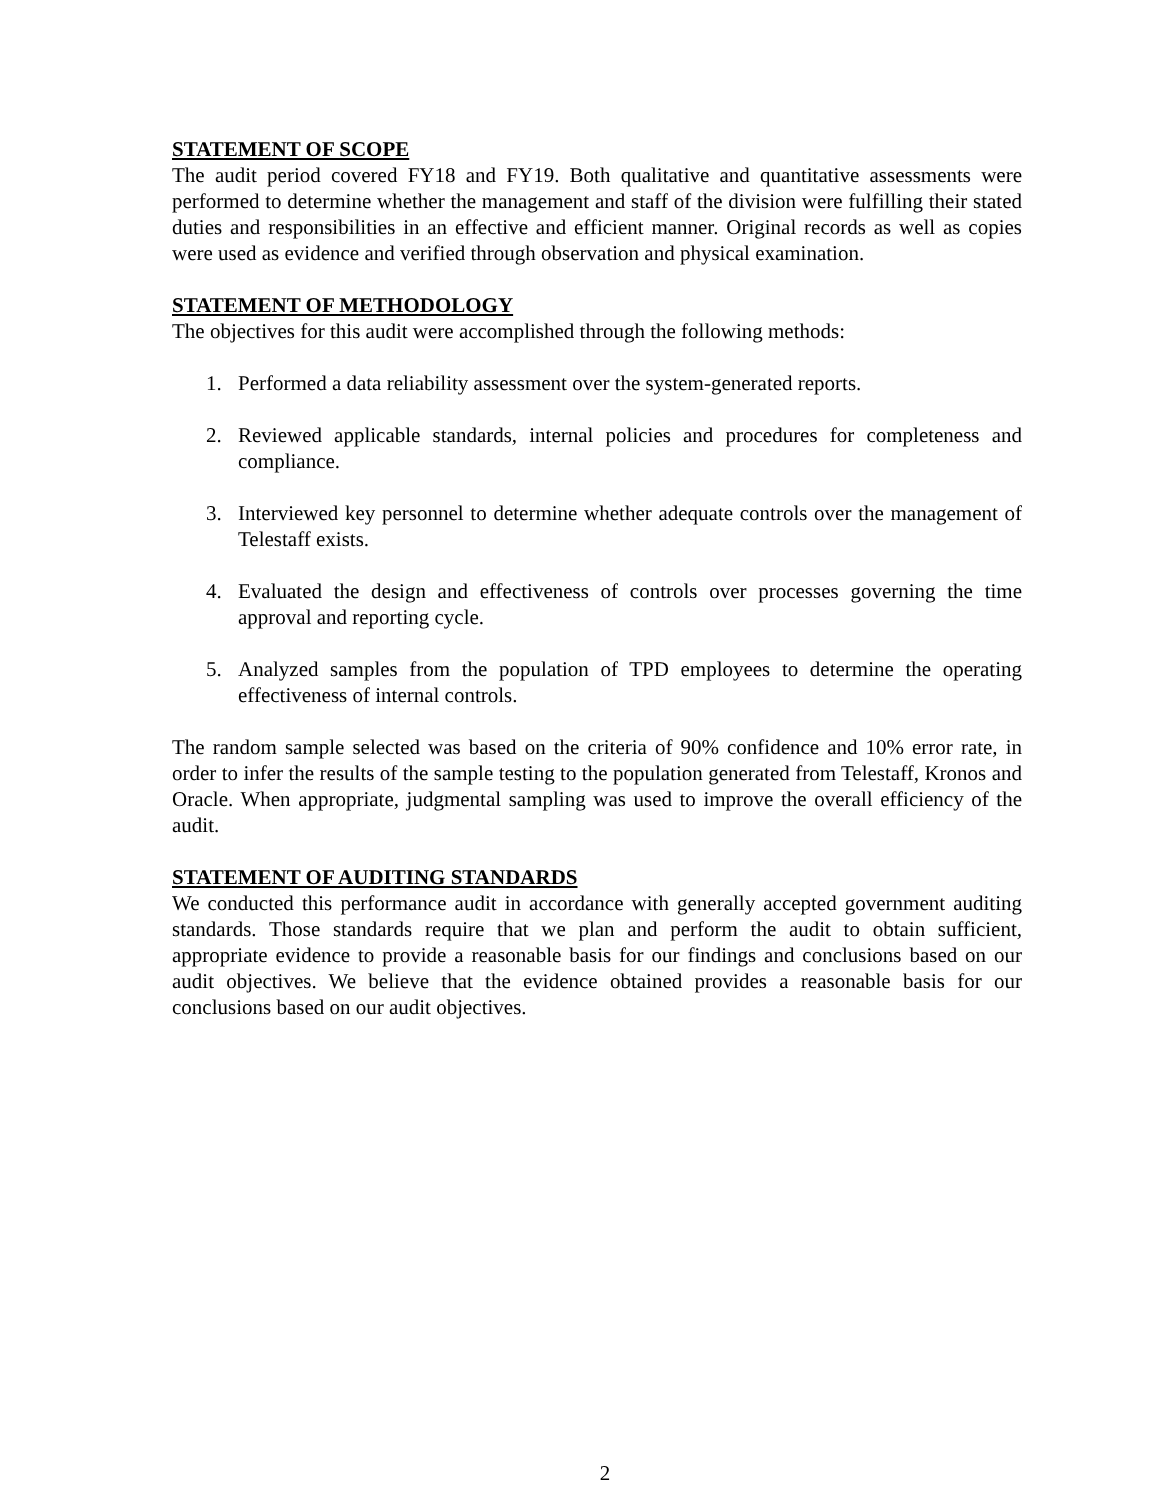STATEMENT OF SCOPE
The audit period covered FY18 and FY19. Both qualitative and quantitative assessments were performed to determine whether the management and staff of the division were fulfilling their stated duties and responsibilities in an effective and efficient manner. Original records as well as copies were used as evidence and verified through observation and physical examination.
STATEMENT OF METHODOLOGY
The objectives for this audit were accomplished through the following methods:
1. Performed a data reliability assessment over the system-generated reports.
2. Reviewed applicable standards, internal policies and procedures for completeness and compliance.
3. Interviewed key personnel to determine whether adequate controls over the management of Telestaff exists.
4. Evaluated the design and effectiveness of controls over processes governing the time approval and reporting cycle.
5. Analyzed samples from the population of TPD employees to determine the operating effectiveness of internal controls.
The random sample selected was based on the criteria of 90% confidence and 10% error rate, in order to infer the results of the sample testing to the population generated from Telestaff, Kronos and Oracle. When appropriate, judgmental sampling was used to improve the overall efficiency of the audit.
STATEMENT OF AUDITING STANDARDS
We conducted this performance audit in accordance with generally accepted government auditing standards. Those standards require that we plan and perform the audit to obtain sufficient, appropriate evidence to provide a reasonable basis for our findings and conclusions based on our audit objectives. We believe that the evidence obtained provides a reasonable basis for our conclusions based on our audit objectives.
2